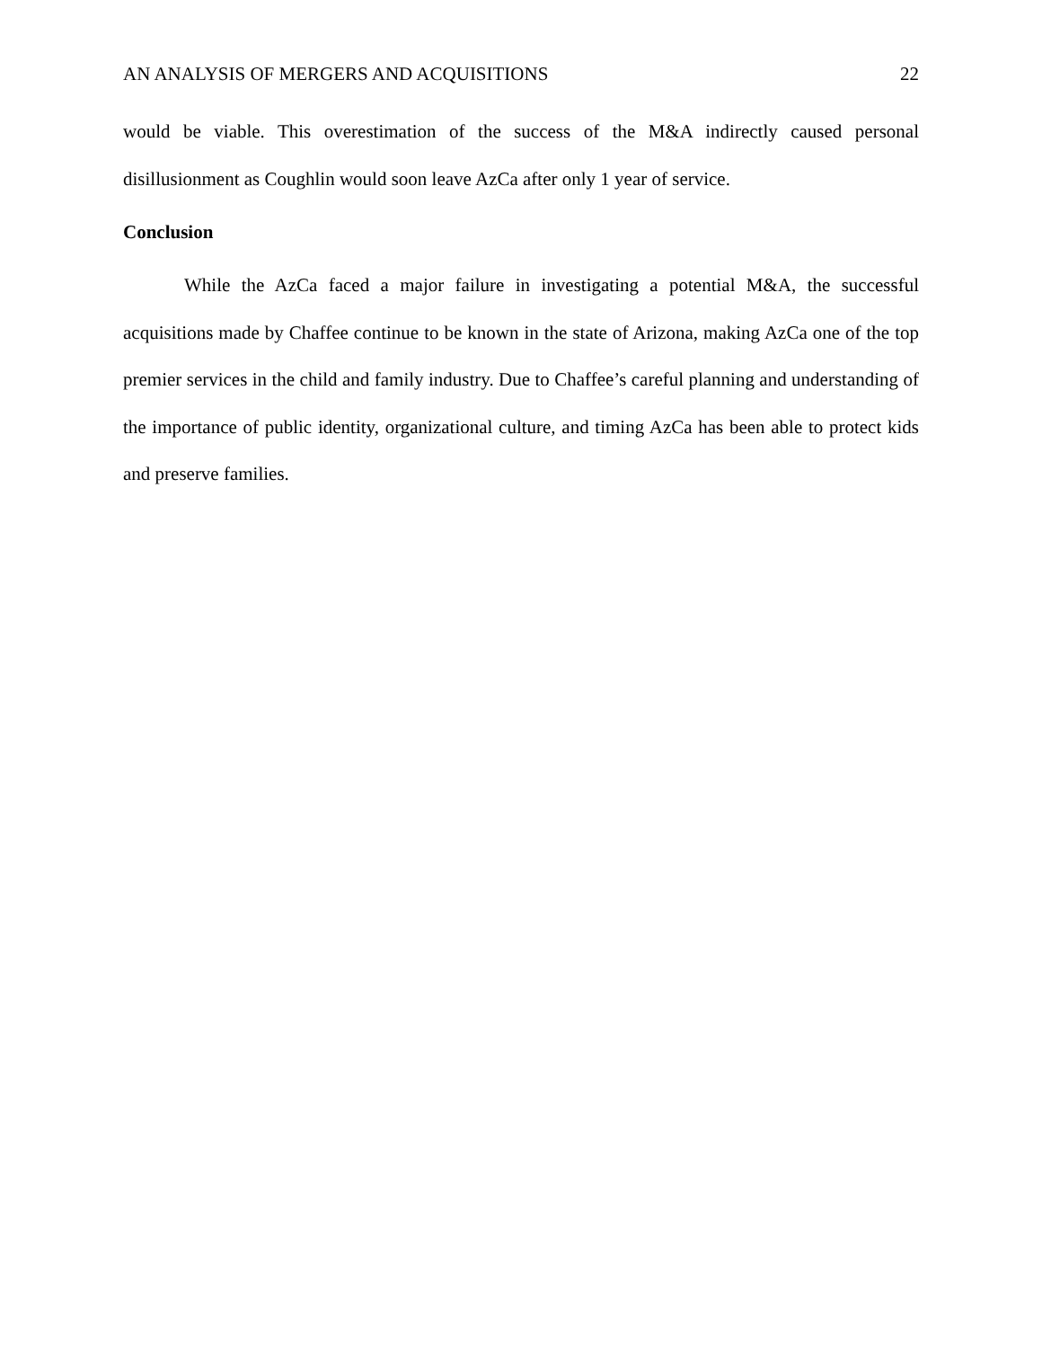AN ANALYSIS OF MERGERS AND ACQUISITIONS 22
would be viable. This overestimation of the success of the M&A indirectly caused personal disillusionment as Coughlin would soon leave AzCa after only 1 year of service.
Conclusion
While the AzCa faced a major failure in investigating a potential M&A, the successful acquisitions made by Chaffee continue to be known in the state of Arizona, making AzCa one of the top premier services in the child and family industry. Due to Chaffee’s careful planning and understanding of the importance of public identity, organizational culture, and timing AzCa has been able to protect kids and preserve families.